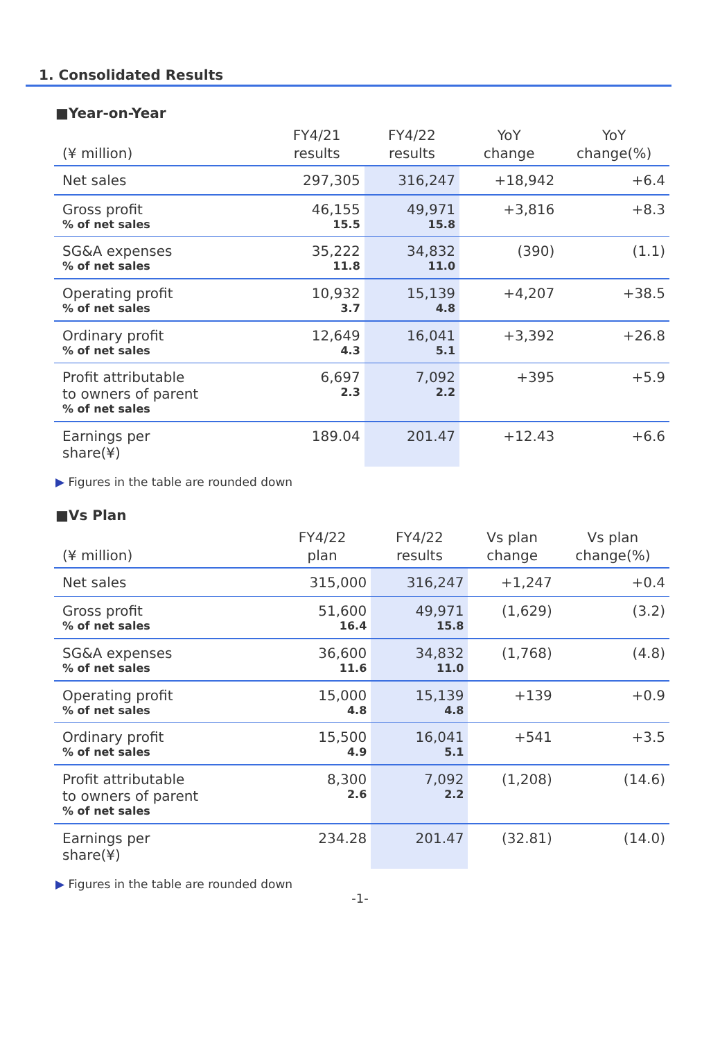1. Consolidated Results
■Year-on-Year
| (¥ million) | FY4/21 results | FY4/22 results | YoY change | YoY change(%) |
| --- | --- | --- | --- | --- |
| Net sales | 297,305 | 316,247 | +18,942 | +6.4 |
| Gross profit % of net sales | 46,155 15.5 | 49,971 15.8 | +3,816 | +8.3 |
| SG&A expenses % of net sales | 35,222 11.8 | 34,832 11.0 | (390) | (1.1) |
| Operating profit % of net sales | 10,932 3.7 | 15,139 4.8 | +4,207 | +38.5 |
| Ordinary profit % of net sales | 12,649 4.3 | 16,041 5.1 | +3,392 | +26.8 |
| Profit attributable to owners of parent % of net sales | 6,697 2.3 | 7,092 2.2 | +395 | +5.9 |
| Earnings per share(¥) | 189.04 | 201.47 | +12.43 | +6.6 |
▶ Figures in the table are rounded down
■Vs Plan
| (¥ million) | FY4/22 plan | FY4/22 results | Vs plan change | Vs plan change(%) |
| --- | --- | --- | --- | --- |
| Net sales | 315,000 | 316,247 | +1,247 | +0.4 |
| Gross profit % of net sales | 51,600 16.4 | 49,971 15.8 | (1,629) | (3.2) |
| SG&A expenses % of net sales | 36,600 11.6 | 34,832 11.0 | (1,768) | (4.8) |
| Operating profit % of net sales | 15,000 4.8 | 15,139 4.8 | +139 | +0.9 |
| Ordinary profit % of net sales | 15,500 4.9 | 16,041 5.1 | +541 | +3.5 |
| Profit attributable to owners of parent % of net sales | 8,300 2.6 | 7,092 2.2 | (1,208) | (14.6) |
| Earnings per share(¥) | 234.28 | 201.47 | (32.81) | (14.0) |
▶ Figures in the table are rounded down
-1-